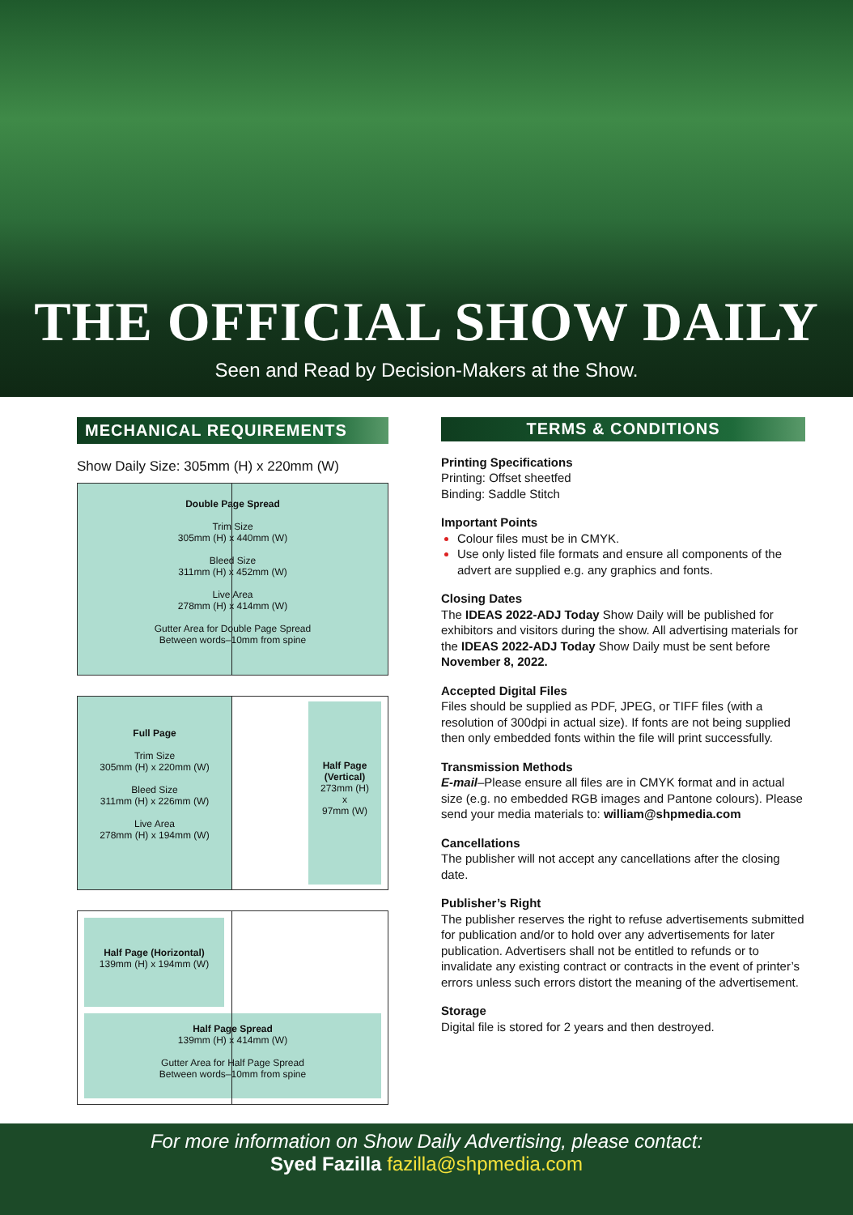THE OFFICIAL SHOW DAILY
Seen and Read by Decision-Makers at the Show.
MECHANICAL REQUIREMENTS
Show Daily Size: 305mm (H) x 220mm (W)
Double Page Spread
Trim Size
305mm (H) x 440mm (W)
Bleed Size
311mm (H) x 452mm (W)
Live Area
278mm (H) x 414mm (W)
Gutter Area for Double Page Spread
Between words–10mm from spine
Full Page
Trim Size
305mm (H) x 220mm (W)
Bleed Size
311mm (H) x 226mm (W)
Live Area
278mm (H) x 194mm (W)
Half Page (Vertical)
273mm (H)
x
97mm (W)
Half Page (Horizontal)
139mm (H) x 194mm (W)
Half Page Spread
139mm (H) x 414mm (W)
Gutter Area for Half Page Spread
Between words–10mm from spine
TERMS & CONDITIONS
Printing Specifications
Printing: Offset sheetfed
Binding: Saddle Stitch
Important Points
Colour files must be in CMYK.
Use only listed file formats and ensure all components of the advert are supplied e.g. any graphics and fonts.
Closing Dates
The IDEAS 2022-ADJ Today Show Daily will be published for exhibitors and visitors during the show. All advertising materials for the IDEAS 2022-ADJ Today Show Daily must be sent before November 8, 2022.
Accepted Digital Files
Files should be supplied as PDF, JPEG, or TIFF files (with a resolution of 300dpi in actual size). If fonts are not being supplied then only embedded fonts within the file will print successfully.
Transmission Methods
E-mail–Please ensure all files are in CMYK format and in actual size (e.g. no embedded RGB images and Pantone colours). Please send your media materials to: william@shpmedia.com
Cancellations
The publisher will not accept any cancellations after the closing date.
Publisher’s Right
The publisher reserves the right to refuse advertisements submitted for publication and/or to hold over any advertisements for later publication. Advertisers shall not be entitled to refunds or to invalidate any existing contract or contracts in the event of printer’s errors unless such errors distort the meaning of the advertisement.
Storage
Digital file is stored for 2 years and then destroyed.
For more information on Show Daily Advertising, please contact:
Syed Fazilla fazilla@shpmedia.com